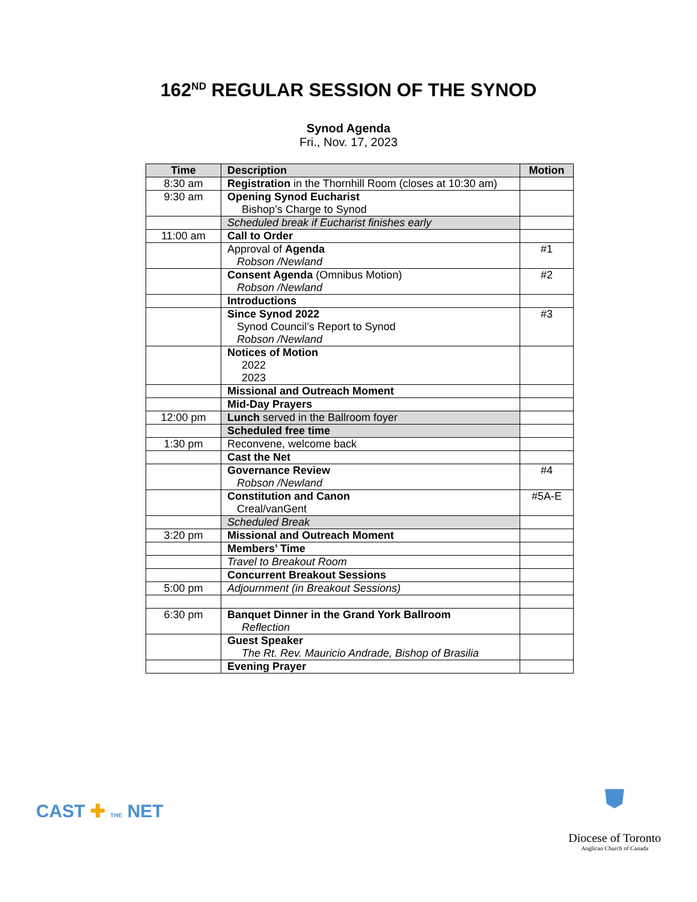162<sup>ND</sup> REGULAR SESSION OF THE SYNOD
Synod Agenda
Fri., Nov. 17, 2023
| Time | Description | Motion |
| --- | --- | --- |
| 8:30 am | Registration in the Thornhill Room (closes at 10:30 am) | |
| 9:30 am | Opening Synod Eucharist Bishop’s Charge to Synod | |
| | Scheduled break if Eucharist finishes early | |
| 11:00 am | Call to Order | |
| | Approval of Agenda Robson /Newland | #1 |
| | Consent Agenda (Omnibus Motion) Robson /Newland | #2 |
| | Introductions | |
| | Since Synod 2022 Synod Council’s Report to Synod Robson /Newland | #3 |
| | Notices of Motion 2022 2023 | |
| | Missional and Outreach Moment | |
| | Mid-Day Prayers | |
| 12:00 pm | Lunch served in the Ballroom foyer | |
| | Scheduled free time | |
| 1:30 pm | Reconvene, welcome back | |
| | Cast the Net | |
| | Governance Review Robson /Newland | #4 |
| | Constitution and Canon Creal/vanGent | #5A-E |
| | Scheduled Break | |
| 3:20 pm | Missional and Outreach Moment | |
| | Members’ Time | |
| | Travel to Breakout Room | |
| | Concurrent Breakout Sessions | |
| 5:00 pm | Adjournment (in Breakout Sessions) | |
| 6:30 pm | Banquet Dinner in the Grand York Ballroom Reflection | |
| | Guest Speaker The Rt. Rev. Mauricio Andrade, Bishop of Brasilia | |
| | Evening Prayer | |
CAST ✚ THE NET
⛊
Diocese of Toronto
Anglican Church of Canada